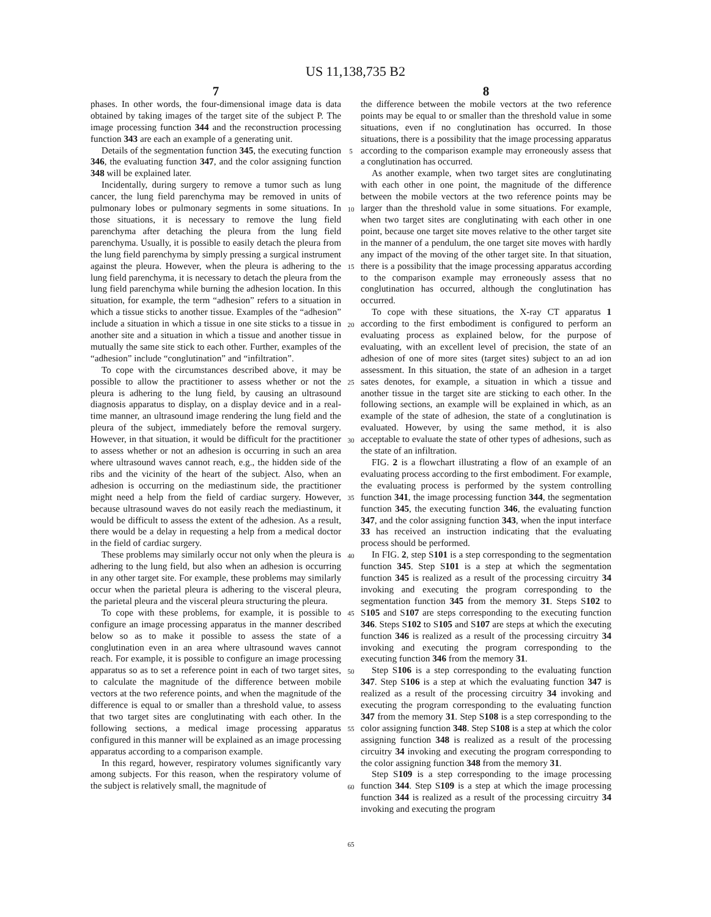US 11,138,735 B2
7
phases. In other words, the four-dimensional image data is data obtained by taking images of the target site of the subject P. The image processing function 344 and the reconstruction processing function 343 are each an example of a generating unit.
Details of the segmentation function 345, the executing function 346, the evaluating function 347, and the color assigning function 348 will be explained later.
Incidentally, during surgery to remove a tumor such as lung cancer, the lung field parenchyma may be removed in units of pulmonary lobes or pulmonary segments in some situations. In those situations, it is necessary to remove the lung field parenchyma after detaching the pleura from the lung field parenchyma. Usually, it is possible to easily detach the pleura from the lung field parenchyma by simply pressing a surgical instrument against the pleura. However, when the pleura is adhering to the lung field parenchyma, it is necessary to detach the pleura from the lung field parenchyma while burning the adhesion location. In this situation, for example, the term “adhesion” refers to a situation in which a tissue sticks to another tissue. Examples of the “adhesion” include a situation in which a tissue in one site sticks to a tissue in another site and a situation in which a tissue and another tissue in mutually the same site stick to each other. Further, examples of the “adhesion” include “conglutination” and “infiltration”.
To cope with the circumstances described above, it may be possible to allow the practitioner to assess whether or not the pleura is adhering to the lung field, by causing an ultrasound diagnosis apparatus to display, on a display device and in a real-time manner, an ultrasound image rendering the lung field and the pleura of the subject, immediately before the removal surgery. However, in that situation, it would be difficult for the practitioner to assess whether or not an adhesion is occurring in such an area where ultrasound waves cannot reach, e.g., the hidden side of the ribs and the vicinity of the heart of the subject. Also, when an adhesion is occurring on the mediastinum side, the practitioner might need a help from the field of cardiac surgery. However, because ultrasound waves do not easily reach the mediastinum, it would be difficult to assess the extent of the adhesion. As a result, there would be a delay in requesting a help from a medical doctor in the field of cardiac surgery.
These problems may similarly occur not only when the pleura is adhering to the lung field, but also when an adhesion is occurring in any other target site. For example, these problems may similarly occur when the parietal pleura is adhering to the visceral pleura, the parietal pleura and the visceral pleura structuring the pleura.
To cope with these problems, for example, it is possible to configure an image processing apparatus in the manner described below so as to make it possible to assess the state of a conglutination even in an area where ultrasound waves cannot reach. For example, it is possible to configure an image processing apparatus so as to set a reference point in each of two target sites, to calculate the magnitude of the difference between mobile vectors at the two reference points, and when the magnitude of the difference is equal to or smaller than a threshold value, to assess that two target sites are conglutinating with each other. In the following sections, a medical image processing apparatus configured in this manner will be explained as an image processing apparatus according to a comparison example.
In this regard, however, respiratory volumes significantly vary among subjects. For this reason, when the respiratory volume of the subject is relatively small, the magnitude of
5
10
15
20
25
30
35
40
45
50
55
60
65
8
the difference between the mobile vectors at the two reference points may be equal to or smaller than the threshold value in some situations, even if no conglutination has occurred. In those situations, there is a possibility that the image processing apparatus according to the comparison example may erroneously assess that a conglutination has occurred.
As another example, when two target sites are conglutinating with each other in one point, the magnitude of the difference between the mobile vectors at the two reference points may be larger than the threshold value in some situations. For example, when two target sites are conglutinating with each other in one point, because one target site moves relative to the other target site in the manner of a pendulum, the one target site moves with hardly any impact of the moving of the other target site. In that situation, there is a possibility that the image processing apparatus according to the comparison example may erroneously assess that no conglutination has occurred, although the conglutination has occurred.
To cope with these situations, the X-ray CT apparatus 1 according to the first embodiment is configured to perform an evaluating process as explained below, for the purpose of evaluating, with an excellent level of precision, the state of an adhesion of one of more sites (target sites) subject to an ad ion assessment. In this situation, the state of an adhesion in a target sates denotes, for example, a situation in which a tissue and another tissue in the target site are sticking to each other. In the following sections, an example will be explained in which, as an example of the state of adhesion, the state of a conglutination is evaluated. However, by using the same method, it is also acceptable to evaluate the state of other types of adhesions, such as the state of an infiltration.
FIG. 2 is a flowchart illustrating a flow of an example of an evaluating process according to the first embodiment. For example, the evaluating process is performed by the system controlling function 341, the image processing function 344, the segmentation function 345, the executing function 346, the evaluating function 347, and the color assigning function 343, when the input interface 33 has received an instruction indicating that the evaluating process should be performed.
In FIG. 2, step S101 is a step corresponding to the segmentation function 345. Step S101 is a step at which the segmentation function 345 is realized as a result of the processing circuitry 34 invoking and executing the program corresponding to the segmentation function 345 from the memory 31. Steps S102 to S105 and S107 are steps corresponding to the executing function 346. Steps S102 to S105 and S107 are steps at which the executing function 346 is realized as a result of the processing circuitry 34 invoking and executing the program corresponding to the executing function 346 from the memory 31.
Step S106 is a step corresponding to the evaluating function 347. Step S106 is a step at which the evaluating function 347 is realized as a result of the processing circuitry 34 invoking and executing the program corresponding to the evaluating function 347 from the memory 31. Step S108 is a step corresponding to the color assigning function 348. Step S108 is a step at which the color assigning function 348 is realized as a result of the processing circuitry 34 invoking and executing the program corresponding to the color assigning function 348 from the memory 31.
Step S109 is a step corresponding to the image processing function 344. Step S109 is a step at which the image processing function 344 is realized as a result of the processing circuitry 34 invoking and executing the program